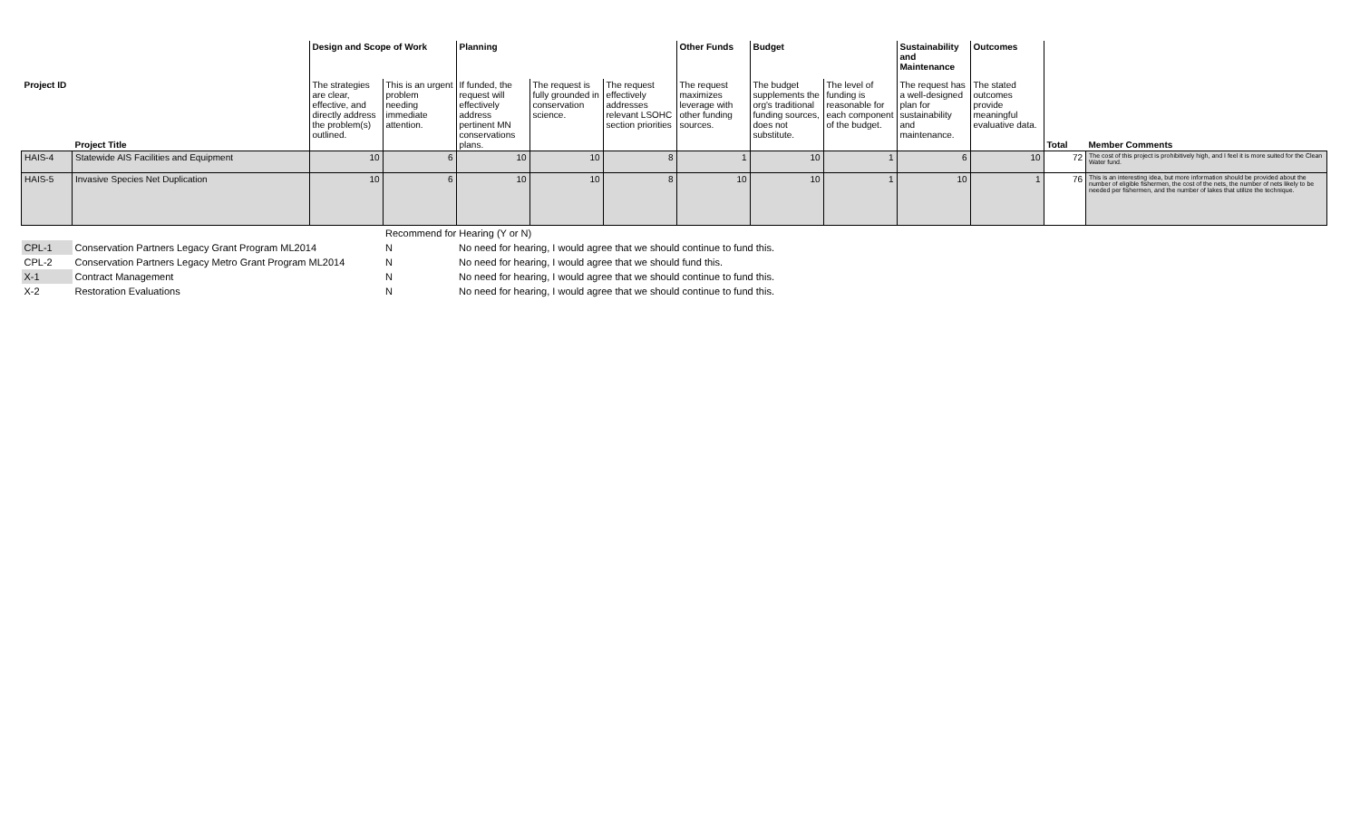| | | Design and Scope of Work | | Planning | | | Other Funds | Budget | | Sustainability and Maintenance | Outcomes | | |
| Project ID | Project Title | The strategies are clear, effective, and directly address the problem(s) outlined. | This is an urgent problem needing immediate attention. | If funded, the request will effectively address pertinent MN conservations plans. | The request is fully grounded in conservation science. | The request effectively addresses relevant LSOHC section priorities | The request maximizes leverage with other funding sources. | The budget supplements the org's traditional funding sources, does not substitute. | The level of funding is reasonable for each component of the budget. | The request has a well-designed plan for sustainability and maintenance. | The stated outcomes provide meaningful evaluative data. | Total | Member Comments |
| HAIS-4 | Statewide AIS Facilities and Equipment | 10 | 6 | 10 | 10 | 8 | 1 | 10 | 1 | 6 | 10 | 72 | The cost of this project is prohibitively high, and I feel it is more suited for the Clean Water fund. |
| HAIS-5 | Invasive Species Net Duplication | 10 | 6 | 10 | 10 | 8 | 10 | 10 | 1 | 10 | 1 | 76 | This is an interesting idea, but more information should be provided about the number of eligible fishermen, the cost of the nets, the number of nets likely to be needed per fishermen, and the number of lakes that utilize the technique. |
| | | | Recommend for Hearing (Y or N) | | | | | | | | | | |
| CPL-1 | Conservation Partners Legacy Grant Program ML2014 | | N | No need for hearing, I would agree that we should continue to fund this. | | | | | | | | | |
| CPL-2 | Conservation Partners Legacy Metro Grant Program ML2014 | | N | No need for hearing, I would agree that we should fund this. | | | | | | | | | |
| X-1 | Contract Management | | N | No need for hearing, I would agree that we should continue to fund this. | | | | | | | | | |
| X-2 | Restoration Evaluations | | N | No need for hearing, I would agree that we should continue to fund this. | | | | | | | | | |